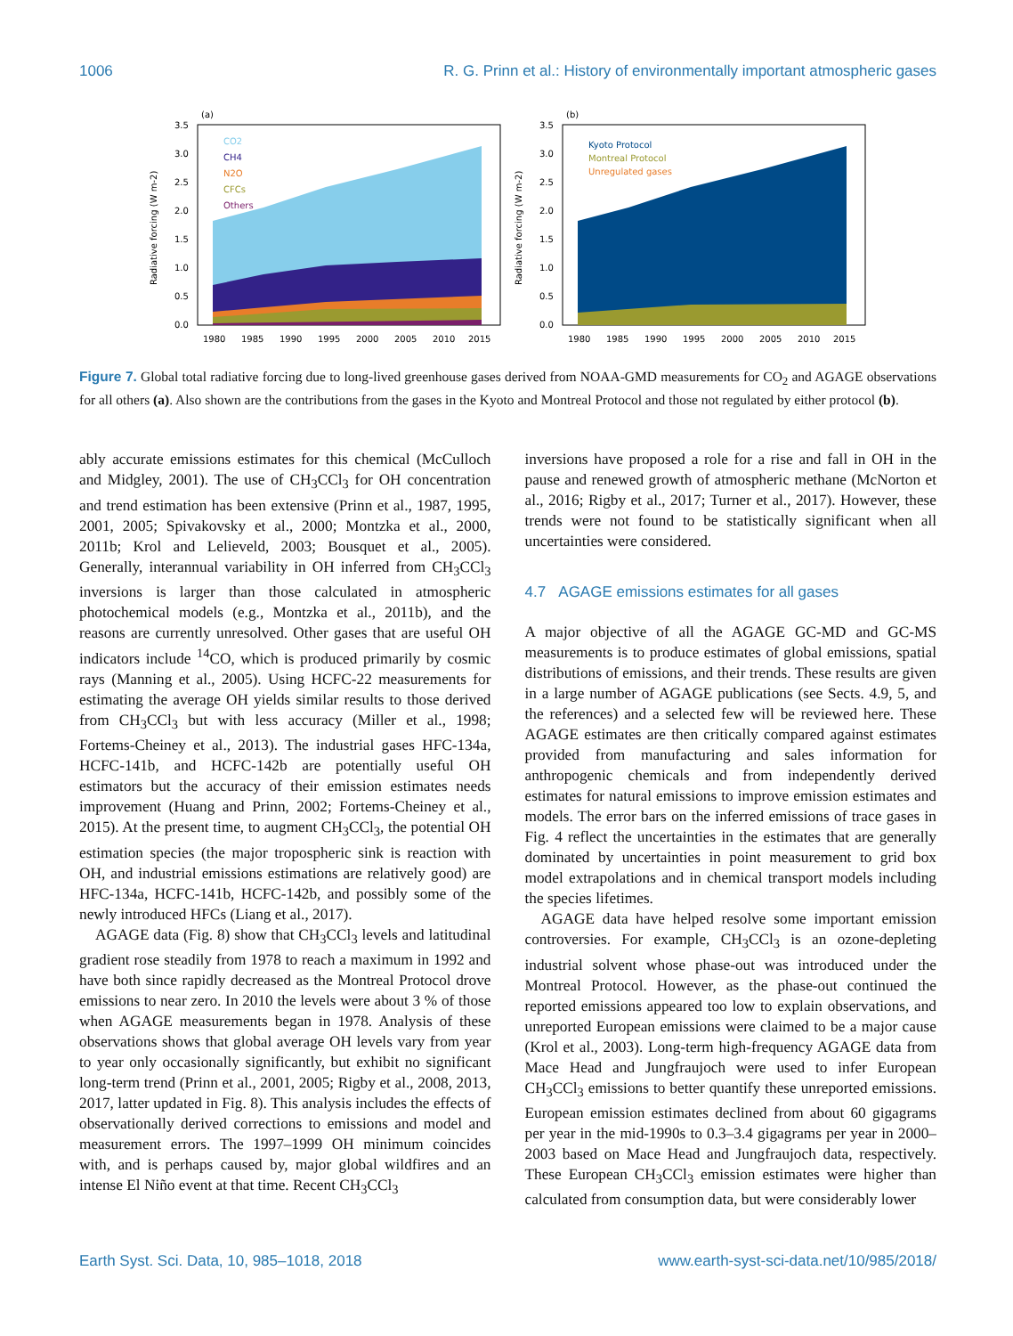1006 R. G. Prinn et al.: History of environmentally important atmospheric gases
(a)
CO2
CH4
N2O
CFCs
Others
3.5
3.0
2.5
2.0
1.5
1.0
0.5
0.0
Radiative forcing (W m-2)
1980
1985
1990
1995
2000
2005
2010
2015
(b)
Kyoto Protocol
Montreal Protocol
Unregulated gases
3.5
3.0
2.5
2.0
1.5
1.0
0.5
0.0
Radiative forcing (W m-2)
1980
1985
1990
1995
2000
2005
2010
2015
Figure 7. Global total radiative forcing due to long-lived greenhouse gases derived from NOAA-GMD measurements for CO<sub>2</sub> and AGAGE observations for all others (a). Also shown are the contributions from the gases in the Kyoto and Montreal Protocol and those not regulated by either protocol (b).
ably accurate emissions estimates for this chemical (McCulloch and Midgley, 2001). The use of CH<sub>3</sub>CCl<sub>3</sub> for OH concentration and trend estimation has been extensive (Prinn et al., 1987, 1995, 2001, 2005; Spivakovsky et al., 2000; Montzka et al., 2000, 2011b; Krol and Lelieveld, 2003; Bousquet et al., 2005). Generally, interannual variability in OH inferred from CH<sub>3</sub>CCl<sub>3</sub> inversions is larger than those calculated in atmospheric photochemical models (e.g., Montzka et al., 2011b), and the reasons are currently unresolved. Other gases that are useful OH indicators include <sup>14</sup>CO, which is produced primarily by cosmic rays (Manning et al., 2005). Using HCFC-22 measurements for estimating the average OH yields similar results to those derived from CH<sub>3</sub>CCl<sub>3</sub> but with less accuracy (Miller et al., 1998; Fortems-Cheiney et al., 2013). The industrial gases HFC-134a, HCFC-141b, and HCFC-142b are potentially useful OH estimators but the accuracy of their emission estimates needs improvement (Huang and Prinn, 2002; Fortems-Cheiney et al., 2015). At the present time, to augment CH<sub>3</sub>CCl<sub>3</sub>, the potential OH estimation species (the major tropospheric sink is reaction with OH, and industrial emissions estimations are relatively good) are HFC-134a, HCFC-141b, HCFC-142b, and possibly some of the newly introduced HFCs (Liang et al., 2017).
AGAGE data (Fig. 8) show that CH<sub>3</sub>CCl<sub>3</sub> levels and latitudinal gradient rose steadily from 1978 to reach a maximum in 1992 and have both since rapidly decreased as the Montreal Protocol drove emissions to near zero. In 2010 the levels were about 3 % of those when AGAGE measurements began in 1978. Analysis of these observations shows that global average OH levels vary from year to year only occasionally significantly, but exhibit no significant long-term trend (Prinn et al., 2001, 2005; Rigby et al., 2008, 2013, 2017, latter updated in Fig. 8). This analysis includes the effects of observationally derived corrections to emissions and model and measurement errors. The 1997–1999 OH minimum coincides with, and is perhaps caused by, major global wildfires and an intense El Niño event at that time. Recent CH<sub>3</sub>CCl<sub>3</sub>
inversions have proposed a role for a rise and fall in OH in the pause and renewed growth of atmospheric methane (McNorton et al., 2016; Rigby et al., 2017; Turner et al., 2017). However, these trends were not found to be statistically significant when all uncertainties were considered.
4.7 AGAGE emissions estimates for all gases
A major objective of all the AGAGE GC-MD and GC-MS measurements is to produce estimates of global emissions, spatial distributions of emissions, and their trends. These results are given in a large number of AGAGE publications (see Sects. 4.9, 5, and the references) and a selected few will be reviewed here. These AGAGE estimates are then critically compared against estimates provided from manufacturing and sales information for anthropogenic chemicals and from independently derived estimates for natural emissions to improve emission estimates and models. The error bars on the inferred emissions of trace gases in Fig. 4 reflect the uncertainties in the estimates that are generally dominated by uncertainties in point measurement to grid box model extrapolations and in chemical transport models including the species lifetimes.
AGAGE data have helped resolve some important emission controversies. For example, CH<sub>3</sub>CCl<sub>3</sub> is an ozone-depleting industrial solvent whose phase-out was introduced under the Montreal Protocol. However, as the phase-out continued the reported emissions appeared too low to explain observations, and unreported European emissions were claimed to be a major cause (Krol et al., 2003). Long-term high-frequency AGAGE data from Mace Head and Jungfraujoch were used to infer European CH<sub>3</sub>CCl<sub>3</sub> emissions to better quantify these unreported emissions. European emission estimates declined from about 60 gigagrams per year in the mid-1990s to 0.3–3.4 gigagrams per year in 2000–2003 based on Mace Head and Jungfraujoch data, respectively. These European CH<sub>3</sub>CCl<sub>3</sub> emission estimates were higher than calculated from consumption data, but were considerably lower
Earth Syst. Sci. Data, 10, 985–1018, 2018 www.earth-syst-sci-data.net/10/985/2018/